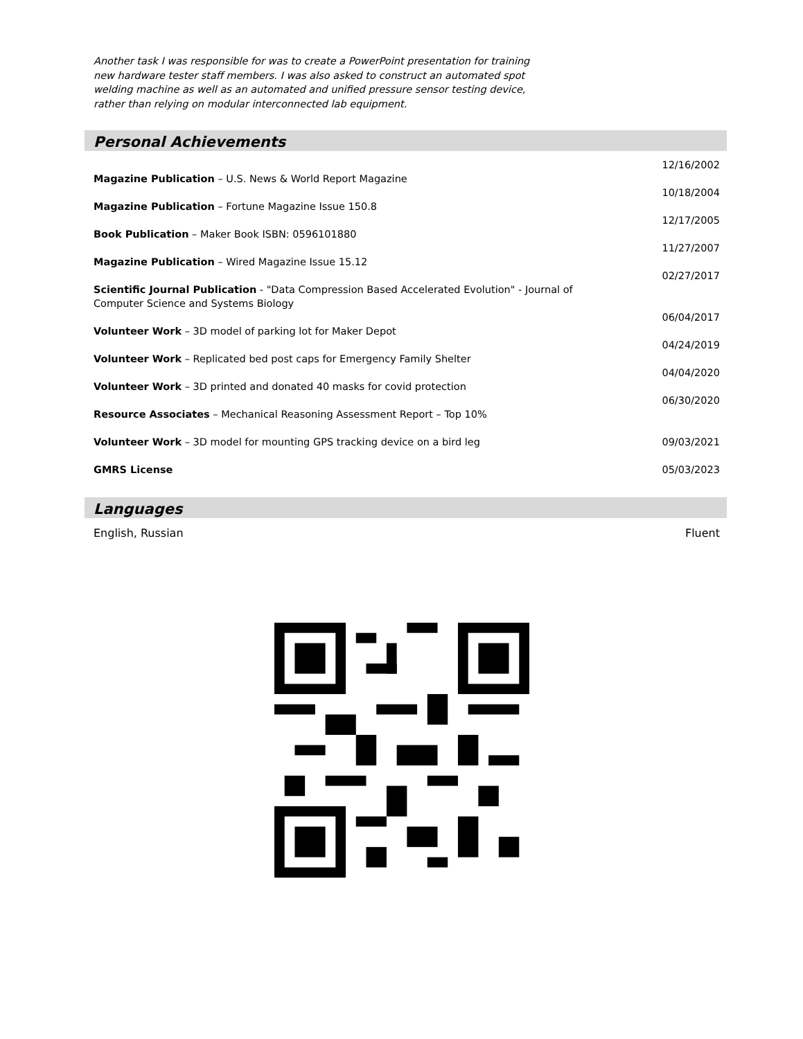Another task I was responsible for was to create a PowerPoint presentation for training new hardware tester staff members. I was also asked to construct an automated spot welding machine as well as an automated and unified pressure sensor testing device, rather than relying on modular interconnected lab equipment.
Personal Achievements
Magazine Publication – U.S. News & World Report Magazine
12/16/2002
Magazine Publication – Fortune Magazine Issue 150.8
10/18/2004
Book Publication – Maker Book ISBN: 0596101880
12/17/2005
Magazine Publication – Wired Magazine Issue 15.12
11/27/2007
Scientific Journal Publication - "Data Compression Based Accelerated Evolution" - Journal of Computer Science and Systems Biology
02/27/2017
Volunteer Work – 3D model of parking lot for Maker Depot
06/04/2017
Volunteer Work – Replicated bed post caps for Emergency Family Shelter
04/24/2019
Volunteer Work – 3D printed and donated 40 masks for covid protection
04/04/2020
Resource Associates – Mechanical Reasoning Assessment Report – Top 10%
06/30/2020
Volunteer Work – 3D model for mounting GPS tracking device on a bird leg 09/03/2021
GMRS License 05/03/2023
Languages
English, Russian Fluent